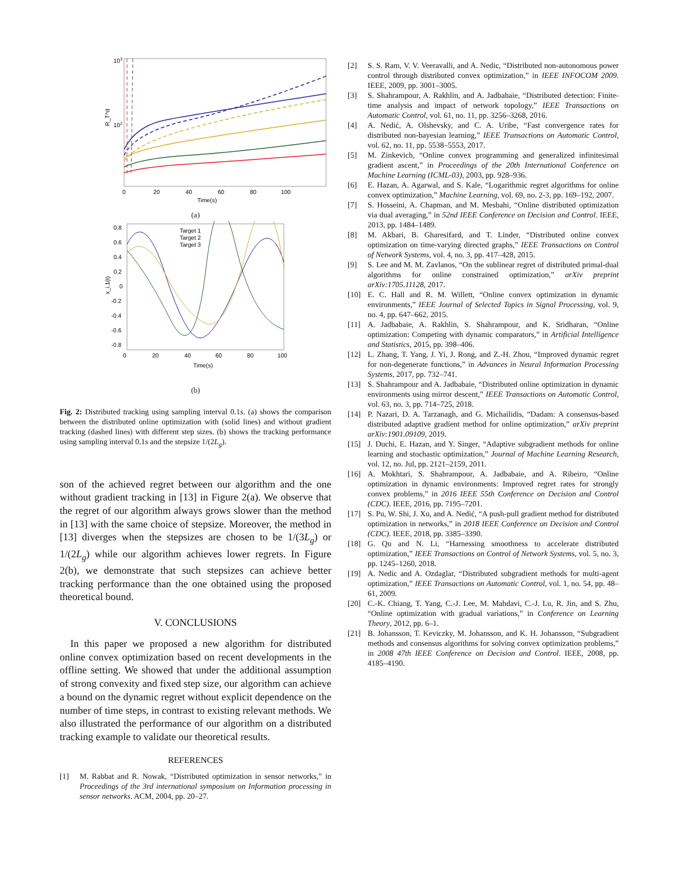103
102
R_T^d
0
20
40
60
80
100
Time(s)
(a)
0.8
0.6
0.4
0.2
0
-0.2
-0.4
-0.6
-0.8
x_i,1(t)
0
20
40
60
80
100
Time(s)
Target 1
Target 2
Target 3
(b)
Fig. 2: Distributed tracking using sampling interval 0.1s. (a) shows the comparison between the distributed online optimization with (solid lines) and without gradient tracking (dashed lines) with different step sizes. (b) shows the tracking performance using sampling interval 0.1s and the stepsize 1/(2L<sub>g</sub>).
son of the achieved regret between our algorithm and the one without gradient tracking in [13] in Figure 2(a). We observe that the regret of our algorithm always grows slower than the method in [13] with the same choice of stepsize. Moreover, the method in [13] diverges when the stepsizes are chosen to be 1/(3L<sub>g</sub>) or 1/(2L<sub>g</sub>) while our algorithm achieves lower regrets. In Figure 2(b), we demonstrate that such stepsizes can achieve better tracking performance than the one obtained using the proposed theoretical bound.
V. CONCLUSIONS
In this paper we proposed a new algorithm for distributed online convex optimization based on recent developments in the offline setting. We showed that under the additional assumption of strong convexity and fixed step size, our algorithm can achieve a bound on the dynamic regret without explicit dependence on the number of time steps, in contrast to existing relevant methods. We also illustrated the performance of our algorithm on a distributed tracking example to validate our theoretical results.
REFERENCES
[1] M. Rabbat and R. Nowak, “Distributed optimization in sensor networks,” in Proceedings of the 3rd international symposium on Information processing in sensor networks. ACM, 2004, pp. 20–27.
[2] S. S. Ram, V. V. Veeravalli, and A. Nedic, “Distributed non-autonomous power control through distributed convex optimization,” in IEEE INFOCOM 2009. IEEE, 2009, pp. 3001–3005.
[3] S. Shahrampour, A. Rakhlin, and A. Jadbabaie, “Distributed detection: Finite-time analysis and impact of network topology,” IEEE Transactions on Automatic Control, vol. 61, no. 11, pp. 3256–3268, 2016.
[4] A. Nedić, A. Olshevsky, and C. A. Uribe, “Fast convergence rates for distributed non-bayesian learning,” IEEE Transactions on Automatic Control, vol. 62, no. 11, pp. 5538–5553, 2017.
[5] M. Zinkevich, “Online convex programming and generalized infinitesimal gradient ascent,” in Proceedings of the 20th International Conference on Machine Learning (ICML-03), 2003, pp. 928–936.
[6] E. Hazan, A. Agarwal, and S. Kale, “Logarithmic regret algorithms for online convex optimization,” Machine Learning, vol. 69, no. 2-3, pp. 169–192, 2007.
[7] S. Hosseini, A. Chapman, and M. Mesbahi, “Online distributed optimization via dual averaging,” in 52nd IEEE Conference on Decision and Control. IEEE, 2013, pp. 1484–1489.
[8] M. Akbari, B. Gharesifard, and T. Linder, “Distributed online convex optimization on time-varying directed graphs,” IEEE Transactions on Control of Network Systems, vol. 4, no. 3, pp. 417–428, 2015.
[9] S. Lee and M. M. Zavlanos, “On the sublinear regret of distributed primal-dual algorithms for online constrained optimization,” arXiv preprint arXiv:1705.11128, 2017.
[10] E. C. Hall and R. M. Willett, “Online convex optimization in dynamic environments,” IEEE Journal of Selected Topics in Signal Processing, vol. 9, no. 4, pp. 647–662, 2015.
[11] A. Jadbabaie, A. Rakhlin, S. Shahrampour, and K. Sridharan, “Online optimization: Competing with dynamic comparators,” in Artificial Intelligence and Statistics, 2015, pp. 398–406.
[12] L. Zhang, T. Yang, J. Yi, J. Rong, and Z.-H. Zhou, “Improved dynamic regret for non-degenerate functions,” in Advances in Neural Information Processing Systems, 2017, pp. 732–741.
[13] S. Shahrampour and A. Jadbabaie, “Distributed online optimization in dynamic environments using mirror descent,” IEEE Transactions on Automatic Control, vol. 63, no. 3, pp. 714–725, 2018.
[14] P. Nazari, D. A. Tarzanagh, and G. Michailidis, “Dadam: A consensus-based distributed adaptive gradient method for online optimization,” arXiv preprint arXiv:1901.09109, 2019.
[15] J. Duchi, E. Hazan, and Y. Singer, “Adaptive subgradient methods for online learning and stochastic optimization,” Journal of Machine Learning Research, vol. 12, no. Jul, pp. 2121–2159, 2011.
[16] A. Mokhtari, S. Shahrampour, A. Jadbabaie, and A. Ribeiro, “Online optimization in dynamic environments: Improved regret rates for strongly convex problems,” in 2016 IEEE 55th Conference on Decision and Control (CDC). IEEE, 2016, pp. 7195–7201.
[17] S. Pu, W. Shi, J. Xu, and A. Nedić, “A push-pull gradient method for distributed optimization in networks,” in 2018 IEEE Conference on Decision and Control (CDC). IEEE, 2018, pp. 3385–3390.
[18] G. Qu and N. Li, “Harnessing smoothness to accelerate distributed optimization,” IEEE Transactions on Control of Network Systems, vol. 5, no. 3, pp. 1245–1260, 2018.
[19] A. Nedic and A. Ozdaglar, “Distributed subgradient methods for multi-agent optimization,” IEEE Transactions on Automatic Control, vol. 1, no. 54, pp. 48–61, 2009.
[20] C.-K. Chiang, T. Yang, C.-J. Lee, M. Mahdavi, C.-J. Lu, R. Jin, and S. Zhu, “Online optimization with gradual variations,” in Conference on Learning Theory, 2012, pp. 6–1.
[21] B. Johansson, T. Keviczky, M. Johansson, and K. H. Johansson, “Subgradient methods and consensus algorithms for solving convex optimization problems,” in 2008 47th IEEE Conference on Decision and Control. IEEE, 2008, pp. 4185–4190.